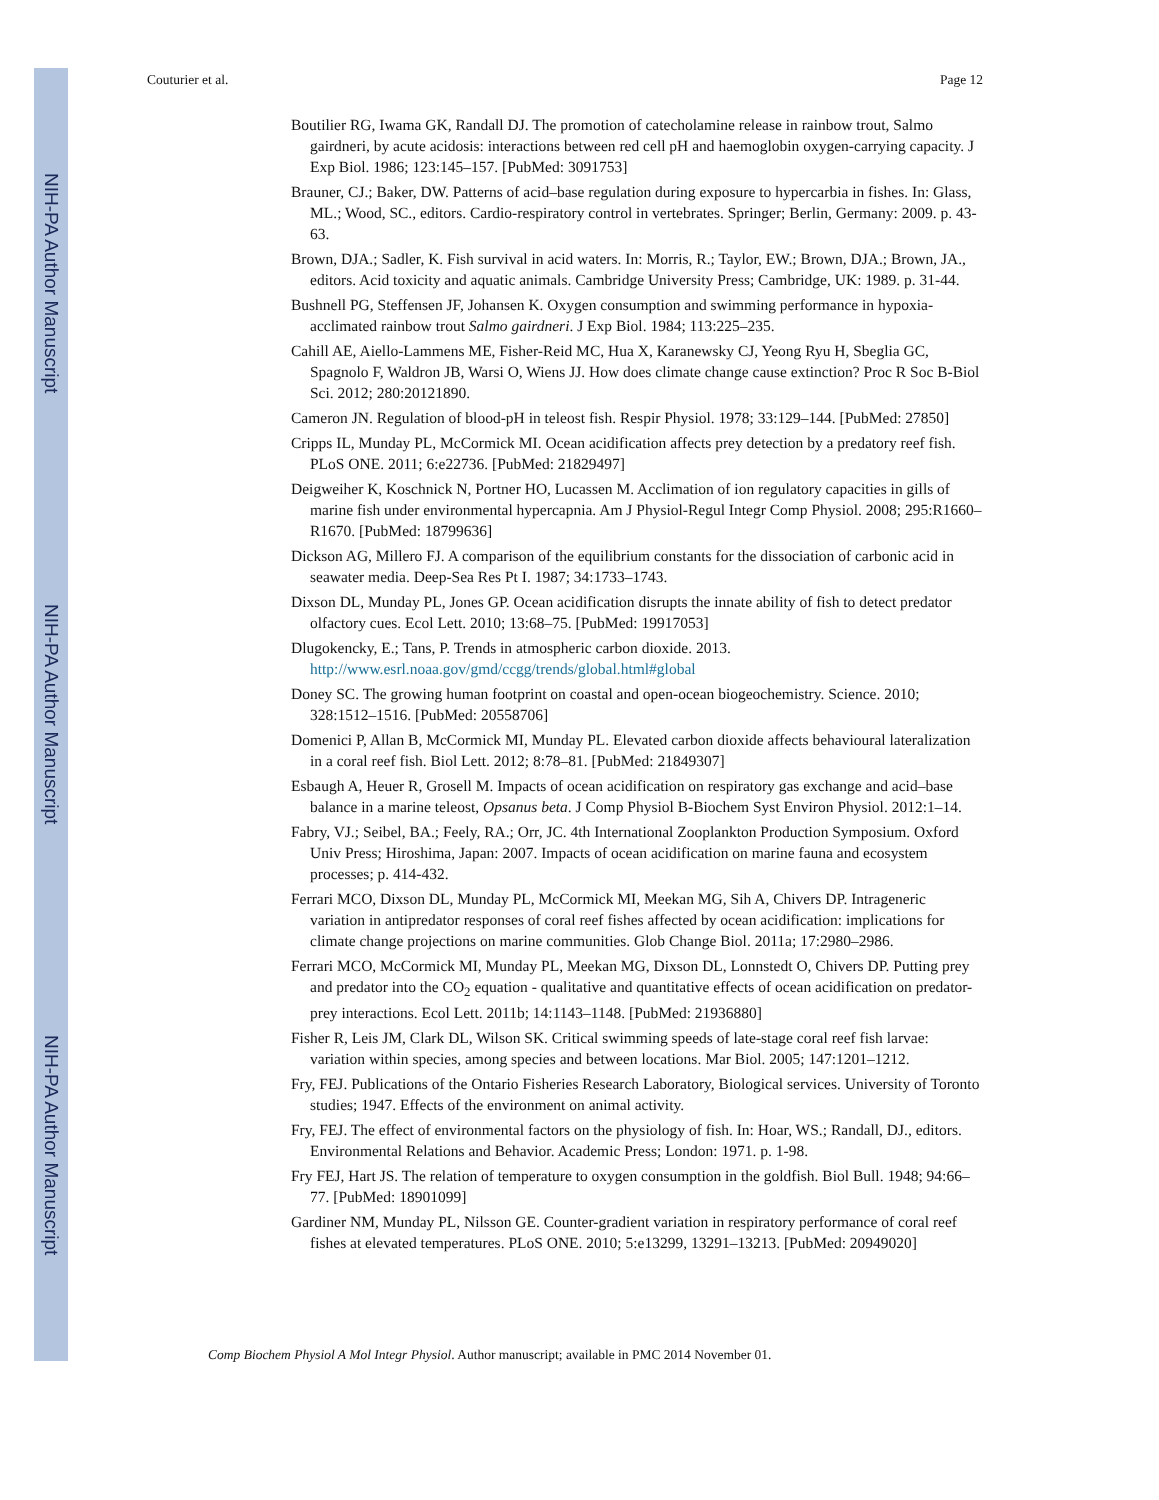NIH-PA Author Manuscript
NIH-PA Author Manuscript
NIH-PA Author Manuscript
Couturier et al. Page 12
Boutilier RG, Iwama GK, Randall DJ. The promotion of catecholamine release in rainbow trout, Salmo gairdneri, by acute acidosis: interactions between red cell pH and haemoglobin oxygen-carrying capacity. J Exp Biol. 1986; 123:145–157. [PubMed: 3091753]
Brauner, CJ.; Baker, DW. Patterns of acid–base regulation during exposure to hypercarbia in fishes. In: Glass, ML.; Wood, SC., editors. Cardio-respiratory control in vertebrates. Springer; Berlin, Germany: 2009. p. 43-63.
Brown, DJA.; Sadler, K. Fish survival in acid waters. In: Morris, R.; Taylor, EW.; Brown, DJA.; Brown, JA., editors. Acid toxicity and aquatic animals. Cambridge University Press; Cambridge, UK: 1989. p. 31-44.
Bushnell PG, Steffensen JF, Johansen K. Oxygen consumption and swimming performance in hypoxia-acclimated rainbow trout Salmo gairdneri. J Exp Biol. 1984; 113:225–235.
Cahill AE, Aiello-Lammens ME, Fisher-Reid MC, Hua X, Karanewsky CJ, Yeong Ryu H, Sbeglia GC, Spagnolo F, Waldron JB, Warsi O, Wiens JJ. How does climate change cause extinction? Proc R Soc B-Biol Sci. 2012; 280:20121890.
Cameron JN. Regulation of blood-pH in teleost fish. Respir Physiol. 1978; 33:129–144. [PubMed: 27850]
Cripps IL, Munday PL, McCormick MI. Ocean acidification affects prey detection by a predatory reef fish. PLoS ONE. 2011; 6:e22736. [PubMed: 21829497]
Deigweiher K, Koschnick N, Portner HO, Lucassen M. Acclimation of ion regulatory capacities in gills of marine fish under environmental hypercapnia. Am J Physiol-Regul Integr Comp Physiol. 2008; 295:R1660–R1670. [PubMed: 18799636]
Dickson AG, Millero FJ. A comparison of the equilibrium constants for the dissociation of carbonic acid in seawater media. Deep-Sea Res Pt I. 1987; 34:1733–1743.
Dixson DL, Munday PL, Jones GP. Ocean acidification disrupts the innate ability of fish to detect predator olfactory cues. Ecol Lett. 2010; 13:68–75. [PubMed: 19917053]
Dlugokencky, E.; Tans, P. Trends in atmospheric carbon dioxide. 2013. http://www.esrl.noaa.gov/gmd/ccgg/trends/global.html#global
Doney SC. The growing human footprint on coastal and open-ocean biogeochemistry. Science. 2010; 328:1512–1516. [PubMed: 20558706]
Domenici P, Allan B, McCormick MI, Munday PL. Elevated carbon dioxide affects behavioural lateralization in a coral reef fish. Biol Lett. 2012; 8:78–81. [PubMed: 21849307]
Esbaugh A, Heuer R, Grosell M. Impacts of ocean acidification on respiratory gas exchange and acid–base balance in a marine teleost, Opsanus beta. J Comp Physiol B-Biochem Syst Environ Physiol. 2012:1–14.
Fabry, VJ.; Seibel, BA.; Feely, RA.; Orr, JC. 4th International Zooplankton Production Symposium. Oxford Univ Press; Hiroshima, Japan: 2007. Impacts of ocean acidification on marine fauna and ecosystem processes; p. 414-432.
Ferrari MCO, Dixson DL, Munday PL, McCormick MI, Meekan MG, Sih A, Chivers DP. Intrageneric variation in antipredator responses of coral reef fishes affected by ocean acidification: implications for climate change projections on marine communities. Glob Change Biol. 2011a; 17:2980–2986.
Ferrari MCO, McCormick MI, Munday PL, Meekan MG, Dixson DL, Lonnstedt O, Chivers DP. Putting prey and predator into the CO<sub>2</sub> equation - qualitative and quantitative effects of ocean acidification on predator-prey interactions. Ecol Lett. 2011b; 14:1143–1148. [PubMed: 21936880]
Fisher R, Leis JM, Clark DL, Wilson SK. Critical swimming speeds of late-stage coral reef fish larvae: variation within species, among species and between locations. Mar Biol. 2005; 147:1201–1212.
Fry, FEJ. Publications of the Ontario Fisheries Research Laboratory, Biological services. University of Toronto studies; 1947. Effects of the environment on animal activity.
Fry, FEJ. The effect of environmental factors on the physiology of fish. In: Hoar, WS.; Randall, DJ., editors. Environmental Relations and Behavior. Academic Press; London: 1971. p. 1-98.
Fry FEJ, Hart JS. The relation of temperature to oxygen consumption in the goldfish. Biol Bull. 1948; 94:66–77. [PubMed: 18901099]
Gardiner NM, Munday PL, Nilsson GE. Counter-gradient variation in respiratory performance of coral reef fishes at elevated temperatures. PLoS ONE. 2010; 5:e13299, 13291–13213. [PubMed: 20949020]
Comp Biochem Physiol A Mol Integr Physiol. Author manuscript; available in PMC 2014 November 01.